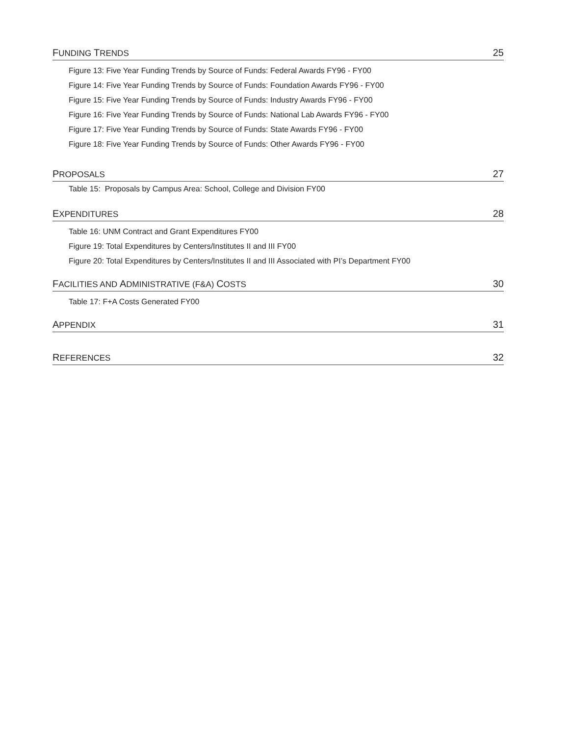FUNDING TRENDS 25
Figure 13: Five Year Funding Trends by Source of Funds: Federal Awards FY96 - FY00
Figure 14: Five Year Funding Trends by Source of Funds: Foundation Awards FY96 - FY00
Figure 15: Five Year Funding Trends by Source of Funds: Industry Awards FY96 - FY00
Figure 16: Five Year Funding Trends by Source of Funds: National Lab Awards FY96 - FY00
Figure 17: Five Year Funding Trends by Source of Funds: State Awards FY96 - FY00
Figure 18: Five Year Funding Trends by Source of Funds: Other Awards FY96 - FY00
PROPOSALS 27
Table 15: Proposals by Campus Area: School, College and Division FY00
EXPENDITURES 28
Table 16: UNM Contract and Grant Expenditures FY00
Figure 19: Total Expenditures by Centers/Institutes II and III FY00
Figure 20: Total Expenditures by Centers/Institutes II and III Associated with PI’s Department FY00
FACILITIES AND ADMINISTRATIVE (F&A) COSTS 30
Table 17: F+A Costs Generated FY00
APPENDIX 31
REFERENCES 32